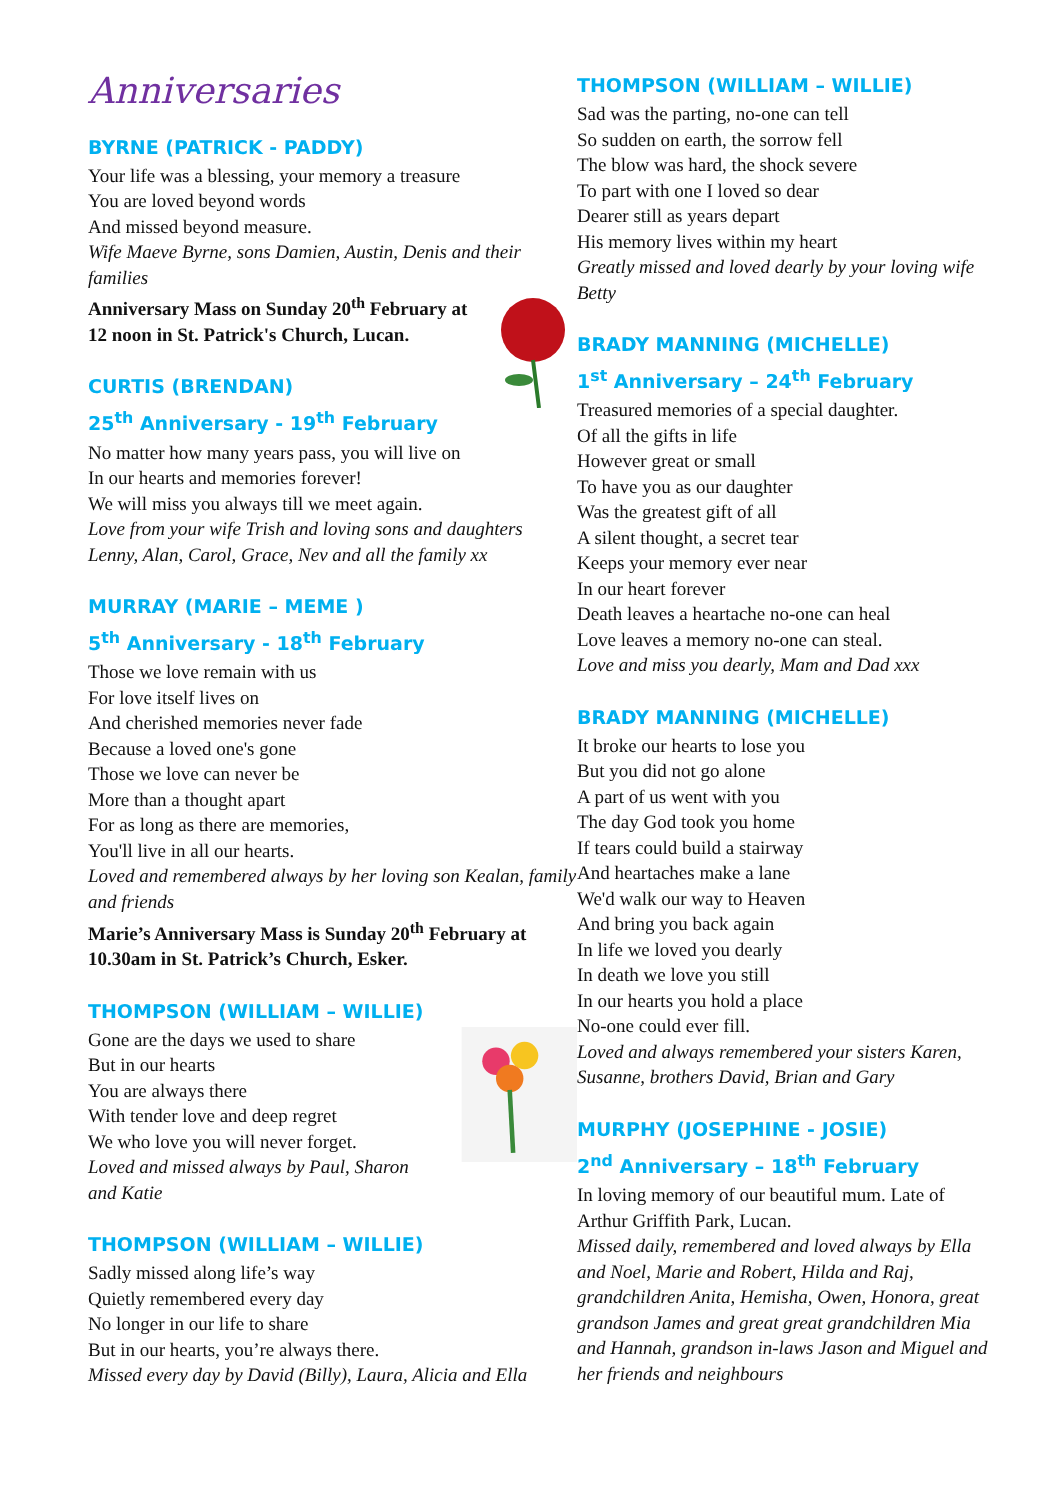Anniversaries
BYRNE (PATRICK - PADDY)
Your life was a blessing, your memory a treasure
You are loved beyond words
And missed beyond measure.
Wife Maeve Byrne, sons Damien, Austin, Denis and their families
Anniversary Mass on Sunday 20<sup>th</sup> February at 12 noon in St. Patrick's Church, Lucan.
CURTIS (BRENDAN)
25<sup>th</sup> Anniversary - 19<sup>th</sup> February
No matter how many years pass, you will live on
In our hearts and memories forever!
We will miss you always till we meet again.
Love from your wife Trish and loving sons and daughters Lenny, Alan, Carol, Grace, Nev and all the family xx
MURRAY (MARIE – MEME )
5<sup>th</sup> Anniversary - 18<sup>th</sup> February
Those we love remain with us
For love itself lives on
And cherished memories never fade
Because a loved one's gone
Those we love can never be
More than a thought apart
For as long as there are memories,
You'll live in all our hearts.
Loved and remembered always by her loving son Kealan, family and friends
Marie’s Anniversary Mass is Sunday 20<sup>th</sup> February at 10.30am in St. Patrick’s Church, Esker.
THOMPSON (WILLIAM – WILLIE)
Gone are the days we used to share
But in our hearts
You are always there
With tender love and deep regret
We who love you will never forget.
Loved and missed always by Paul, Sharon and Katie
THOMPSON (WILLIAM – WILLIE)
Sadly missed along life’s way
Quietly remembered every day
No longer in our life to share
But in our hearts, you’re always there.
Missed every day by David (Billy), Laura, Alicia and Ella
THOMPSON (WILLIAM – WILLIE)
Sad was the parting, no-one can tell
So sudden on earth, the sorrow fell
The blow was hard, the shock severe
To part with one I loved so dear
Dearer still as years depart
His memory lives within my heart
Greatly missed and loved dearly by your loving wife Betty
BRADY MANNING (MICHELLE)
1<sup>st</sup> Anniversary – 24<sup>th</sup> February
Treasured memories of a special daughter.
Of all the gifts in life
However great or small
To have you as our daughter
Was the greatest gift of all
A silent thought, a secret tear
Keeps your memory ever near
In our heart forever
Death leaves a heartache no-one can heal
Love leaves a memory no-one can steal.
Love and miss you dearly, Mam and Dad xxx
BRADY MANNING (MICHELLE)
It broke our hearts to lose you
But you did not go alone
A part of us went with you
The day God took you home
If tears could build a stairway
And heartaches make a lane
We'd walk our way to Heaven
And bring you back again
In life we loved you dearly
In death we love you still
In our hearts you hold a place
No-one could ever fill.
Loved and always remembered your sisters Karen, Susanne, brothers David, Brian and Gary
MURPHY (JOSEPHINE - JOSIE)
2<sup>nd</sup> Anniversary – 18<sup>th</sup> February
In loving memory of our beautiful mum. Late of Arthur Griffith Park, Lucan.
Missed daily, remembered and loved always by Ella and Noel, Marie and Robert, Hilda and Raj, grandchildren Anita, Hemisha, Owen, Honora, great grandson James and great great grandchildren Mia and Hannah, grandson in-laws Jason and Miguel and her friends and neighbours